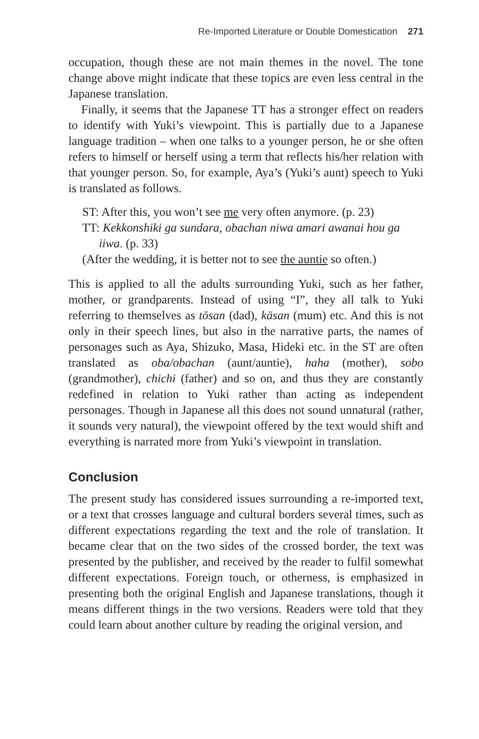Re-Imported Literature or Double Domestication 271
occupation, though these are not main themes in the novel. The tone change above might indicate that these topics are even less central in the Japanese translation.
Finally, it seems that the Japanese TT has a stronger effect on readers to identify with Yuki’s viewpoint. This is partially due to a Japanese language tradition – when one talks to a younger person, he or she often refers to himself or herself using a term that reflects his/her relation with that younger person. So, for example, Aya’s (Yuki’s aunt) speech to Yuki is translated as follows.
ST: After this, you won’t see me very often anymore. (p. 23)
TT: Kekkonshiki ga sundara, obachan niwa amari awanai hou ga iiwa. (p. 33)
(After the wedding, it is better not to see the auntie so often.)
This is applied to all the adults surrounding Yuki, such as her father, mother, or grandparents. Instead of using “I”, they all talk to Yuki referring to themselves as tōsan (dad), kāsan (mum) etc. And this is not only in their speech lines, but also in the narrative parts, the names of personages such as Aya, Shizuko, Masa, Hideki etc. in the ST are often translated as oba/obachan (aunt/auntie), haha (mother), sobo (grandmother), chichi (father) and so on, and thus they are constantly redefined in relation to Yuki rather than acting as independent personages. Though in Japanese all this does not sound unnatural (rather, it sounds very natural), the viewpoint offered by the text would shift and everything is narrated more from Yuki’s viewpoint in translation.
Conclusion
The present study has considered issues surrounding a re-imported text, or a text that crosses language and cultural borders several times, such as different expectations regarding the text and the role of translation. It became clear that on the two sides of the crossed border, the text was presented by the publisher, and received by the reader to fulfil somewhat different expectations. Foreign touch, or otherness, is emphasized in presenting both the original English and Japanese translations, though it means different things in the two versions. Readers were told that they could learn about another culture by reading the original version, and